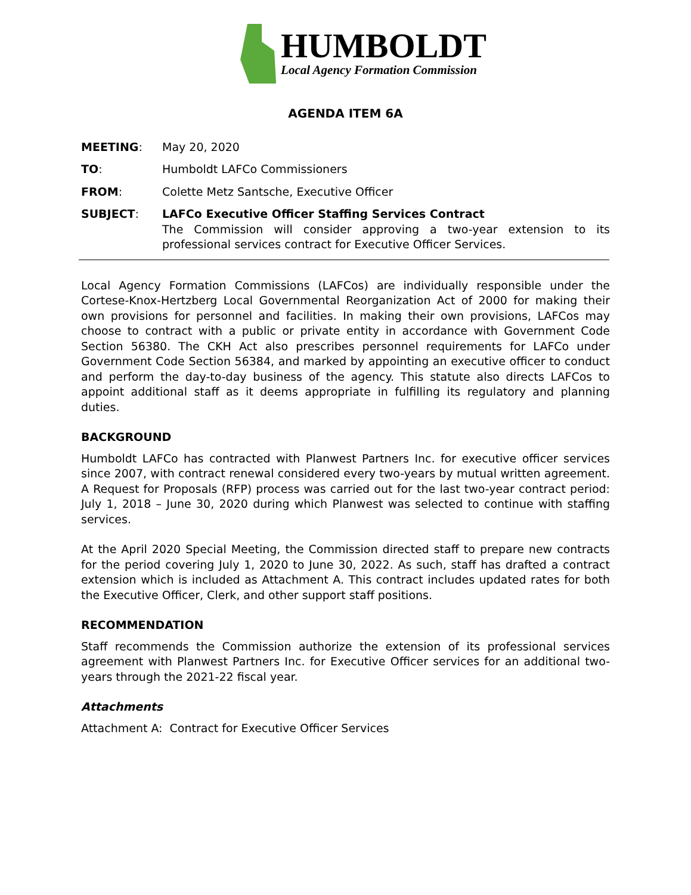HUMBOLDT
Local Agency Formation Commission
AGENDA ITEM 6A
MEETING: May 20, 2020
TO: Humboldt LAFCo Commissioners
FROM: Colette Metz Santsche, Executive Officer
SUBJECT: LAFCo Executive Officer Staffing Services Contract
The Commission will consider approving a two-year extension to its professional services contract for Executive Officer Services.
Local Agency Formation Commissions (LAFCos) are individually responsible under the Cortese-Knox-Hertzberg Local Governmental Reorganization Act of 2000 for making their own provisions for personnel and facilities. In making their own provisions, LAFCos may choose to contract with a public or private entity in accordance with Government Code Section 56380. The CKH Act also prescribes personnel requirements for LAFCo under Government Code Section 56384, and marked by appointing an executive officer to conduct and perform the day-to-day business of the agency. This statute also directs LAFCos to appoint additional staff as it deems appropriate in fulfilling its regulatory and planning duties.
BACKGROUND
Humboldt LAFCo has contracted with Planwest Partners Inc. for executive officer services since 2007, with contract renewal considered every two-years by mutual written agreement. A Request for Proposals (RFP) process was carried out for the last two-year contract period: July 1, 2018 – June 30, 2020 during which Planwest was selected to continue with staffing services.
At the April 2020 Special Meeting, the Commission directed staff to prepare new contracts for the period covering July 1, 2020 to June 30, 2022. As such, staff has drafted a contract extension which is included as Attachment A. This contract includes updated rates for both the Executive Officer, Clerk, and other support staff positions.
RECOMMENDATION
Staff recommends the Commission authorize the extension of its professional services agreement with Planwest Partners Inc. for Executive Officer services for an additional two-years through the 2021-22 fiscal year.
Attachments
Attachment A: Contract for Executive Officer Services